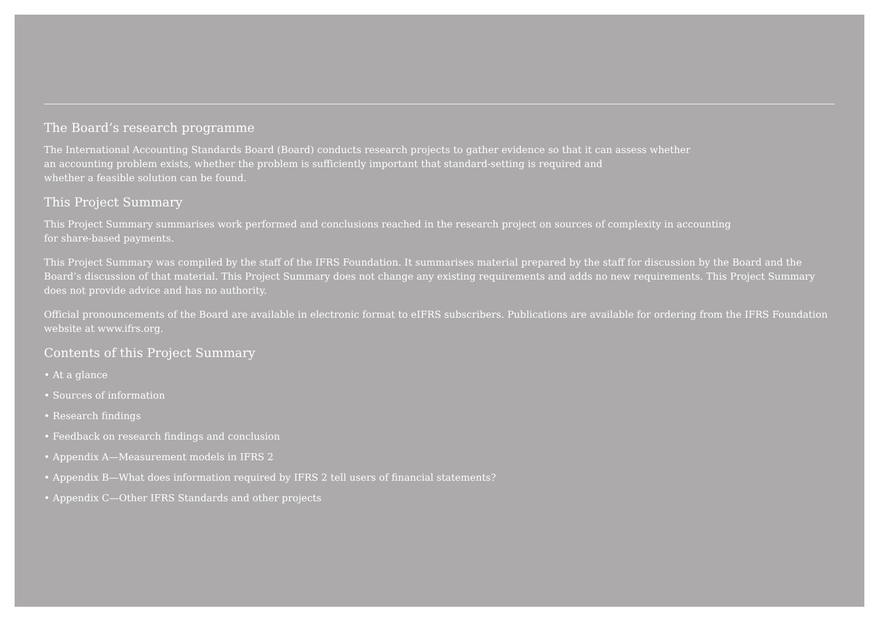The Board’s research programme
The International Accounting Standards Board (Board) conducts research projects to gather evidence so that it can assess whether
an accounting problem exists, whether the problem is sufficiently important that standard-setting is required and
whether a feasible solution can be found.
This Project Summary
This Project Summary summarises work performed and conclusions reached in the research project on sources of complexity in accounting
for share-based payments.
This Project Summary was compiled by the staff of the IFRS Foundation. It summarises material prepared by the staff for discussion by the Board and the Board’s discussion of that material. This Project Summary does not change any existing requirements and adds no new requirements. This Project Summary does not provide advice and has no authority.
Official pronouncements of the Board are available in electronic format to eIFRS subscribers. Publications are available for ordering from the IFRS Foundation website at www.ifrs.org.
Contents of this Project Summary
• At a glance
• Sources of information
• Research findings
• Feedback on research findings and conclusion
• Appendix A—Measurement models in IFRS 2
• Appendix B—What does information required by IFRS 2 tell users of financial statements?
• Appendix C—Other IFRS Standards and other projects